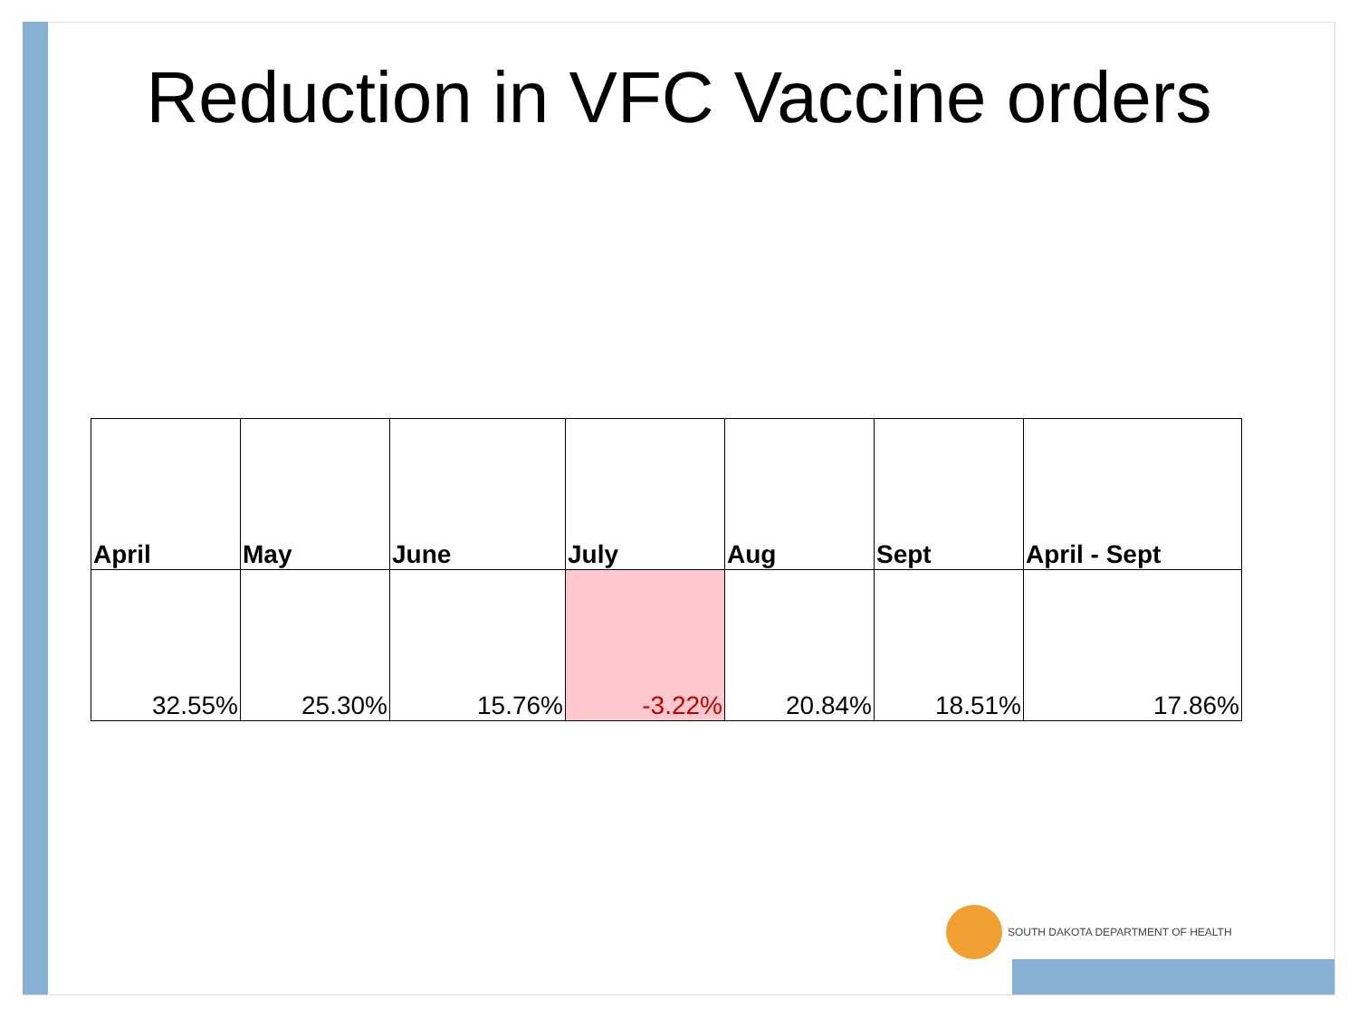Reduction in VFC Vaccine orders
| April | May | June | July | Aug | Sept | April - Sept |
| --- | --- | --- | --- | --- | --- | --- |
| 32.55% | 25.30% | 15.76% | -3.22% | 20.84% | 18.51% | 17.86% |
SOUTH DAKOTA DEPARTMENT OF HEALTH